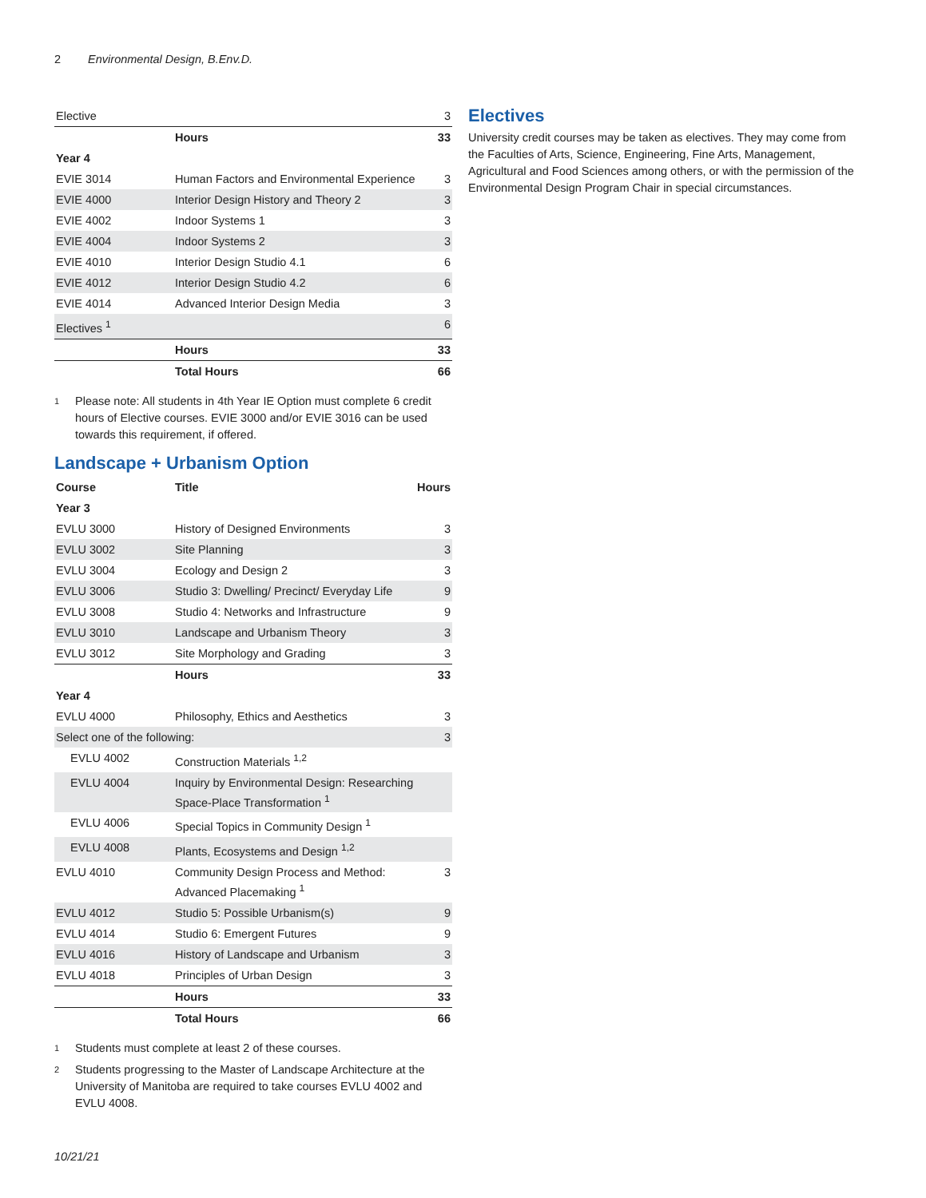2 Environmental Design, B.Env.D.
| Elective | | 3 |
| | Hours | 33 |
| Year 4 | | |
| EVIE 3014 | Human Factors and Environmental Experience | 3 |
| EVIE 4000 | Interior Design History and Theory 2 | 3 |
| EVIE 4002 | Indoor Systems 1 | 3 |
| EVIE 4004 | Indoor Systems 2 | 3 |
| EVIE 4010 | Interior Design Studio 4.1 | 6 |
| EVIE 4012 | Interior Design Studio 4.2 | 6 |
| EVIE 4014 | Advanced Interior Design Media | 3 |
| Electives <sup>1</sup> | | 6 |
| | Hours | 33 |
| | Total Hours | 66 |
1
Please note: All students in 4th Year IE Option must complete 6 credit hours of Elective courses. EVIE 3000 and/or EVIE 3016 can be used towards this requirement, if offered.
Landscape + Urbanism Option
| Course | Title | Hours |
| --- | --- | --- |
| Year 3 | | |
| EVLU 3000 | History of Designed Environments | 3 |
| EVLU 3002 | Site Planning | 3 |
| EVLU 3004 | Ecology and Design 2 | 3 |
| EVLU 3006 | Studio 3: Dwelling/ Precinct/ Everyday Life | 9 |
| EVLU 3008 | Studio 4: Networks and Infrastructure | 9 |
| EVLU 3010 | Landscape and Urbanism Theory | 3 |
| EVLU 3012 | Site Morphology and Grading | 3 |
| | Hours | 33 |
| Year 4 | | |
| EVLU 4000 | Philosophy, Ethics and Aesthetics | 3 |
| Select one of the following: | | 3 |
| EVLU 4002 | Construction Materials <sup>1,2</sup> | |
| EVLU 4004 | Inquiry by Environmental Design: Researching Space-Place Transformation <sup>1</sup> | |
| EVLU 4006 | Special Topics in Community Design <sup>1</sup> | |
| EVLU 4008 | Plants, Ecosystems and Design <sup>1,2</sup> | |
| EVLU 4010 | Community Design Process and Method: Advanced Placemaking <sup>1</sup> | 3 |
| EVLU 4012 | Studio 5: Possible Urbanism(s) | 9 |
| EVLU 4014 | Studio 6: Emergent Futures | 9 |
| EVLU 4016 | History of Landscape and Urbanism | 3 |
| EVLU 4018 | Principles of Urban Design | 3 |
| | Hours | 33 |
| | Total Hours | 66 |
1
Students must complete at least 2 of these courses.
2
Students progressing to the Master of Landscape Architecture at the University of Manitoba are required to take courses EVLU 4002 and EVLU 4008.
Electives
University credit courses may be taken as electives. They may come from the Faculties of Arts, Science, Engineering, Fine Arts, Management, Agricultural and Food Sciences among others, or with the permission of the Environmental Design Program Chair in special circumstances.
10/21/21